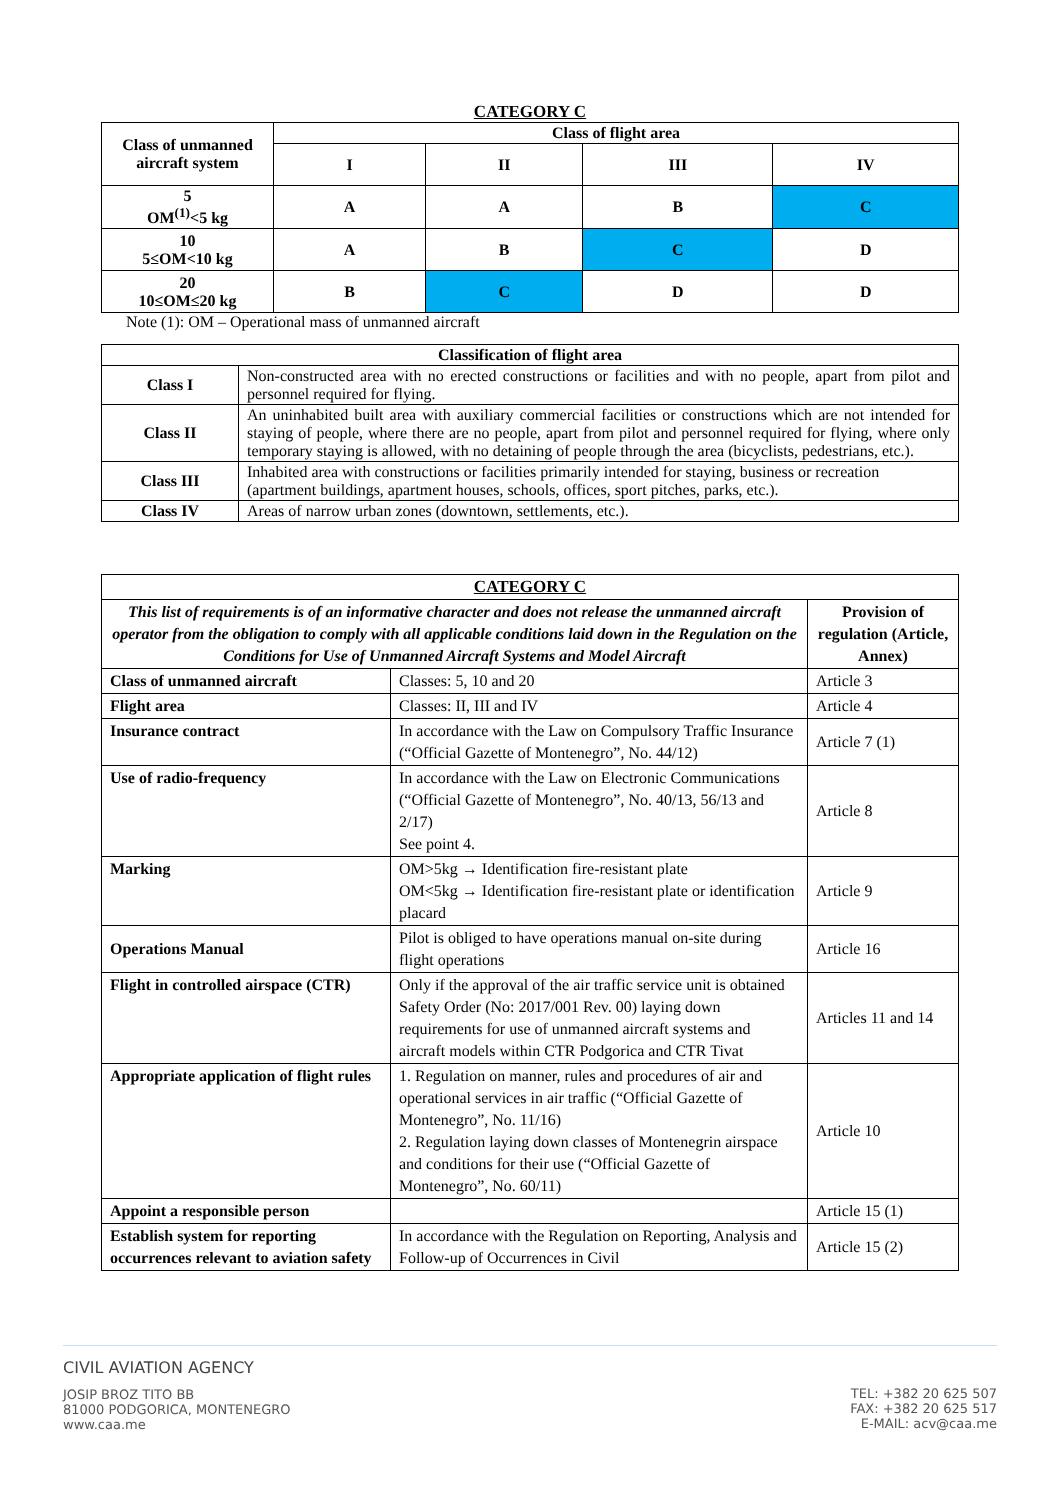CATEGORY C
| Class of unmanned aircraft system | Class of flight area | | | |
| --- | --- | --- | --- | --- |
| | I | II | III | IV |
| 5 OM<sup>(1)</sup><5 kg | A | A | B | C |
| 10 5≤OM<10 kg | A | B | C | D |
| 20 10≤OM≤20 kg | B | C | D | D |
Note (1): OM – Operational mass of unmanned aircraft
| Classification of flight area | |
| --- | --- |
| Class I | Non-constructed area with no erected constructions or facilities and with no people, apart from pilot and personnel required for flying. |
| Class II | An uninhabited built area with auxiliary commercial facilities or constructions which are not intended for staying of people, where there are no people, apart from pilot and personnel required for flying, where only temporary staying is allowed, with no detaining of people through the area (bicyclists, pedestrians, etc.). |
| Class III | Inhabited area with constructions or facilities primarily intended for staying, business or recreation (apartment buildings, apartment houses, schools, offices, sport pitches, parks, etc.). |
| Class IV | Areas of narrow urban zones (downtown, settlements, etc.). |
| CATEGORY C | | |
| This list of requirements is of an informative character and does not release the unmanned aircraft operator from the obligation to comply with all applicable conditions laid down in the Regulation on the Conditions for Use of Unmanned Aircraft Systems and Model Aircraft | | Provision of regulation (Article, Annex) |
| Class of unmanned aircraft | Classes: 5, 10 and 20 | Article 3 |
| Flight area | Classes: II, III and IV | Article 4 |
| Insurance contract | In accordance with the Law on Compulsory Traffic Insurance (“Official Gazette of Montenegro”, No. 44/12) | Article 7 (1) |
| Use of radio-frequency | In accordance with the Law on Electronic Communications (“Official Gazette of Montenegro”, No. 40/13, 56/13 and 2/17) See point 4. | Article 8 |
| Marking | OM>5kg → Identification fire-resistant plate OM<5kg → Identification fire-resistant plate or identification placard | Article 9 |
| Operations Manual | Pilot is obliged to have operations manual on-site during flight operations | Article 16 |
| Flight in controlled airspace (CTR) | Only if the approval of the air traffic service unit is obtained Safety Order (No: 2017/001 Rev. 00) laying down requirements for use of unmanned aircraft systems and aircraft models within CTR Podgorica and CTR Tivat | Articles 11 and 14 |
| Appropriate application of flight rules | 1. Regulation on manner, rules and procedures of air and operational services in air traffic (“Official Gazette of Montenegro”, No. 11/16) 2. Regulation laying down classes of Montenegrin airspace and conditions for their use (“Official Gazette of Montenegro”, No. 60/11) | Article 10 |
| Appoint a responsible person | | Article 15 (1) |
| Establish system for reporting occurrences relevant to aviation safety | In accordance with the Regulation on Reporting, Analysis and Follow-up of Occurrences in Civil | Article 15 (2) |
CIVIL AVIATION AGENCY
JOSIP BROZ TITO BB
81000 PODGORICA, MONTENEGRO
www.caa.me
TEL: +382 20 625 507
FAX: +382 20 625 517
E-MAIL: acv@caa.me